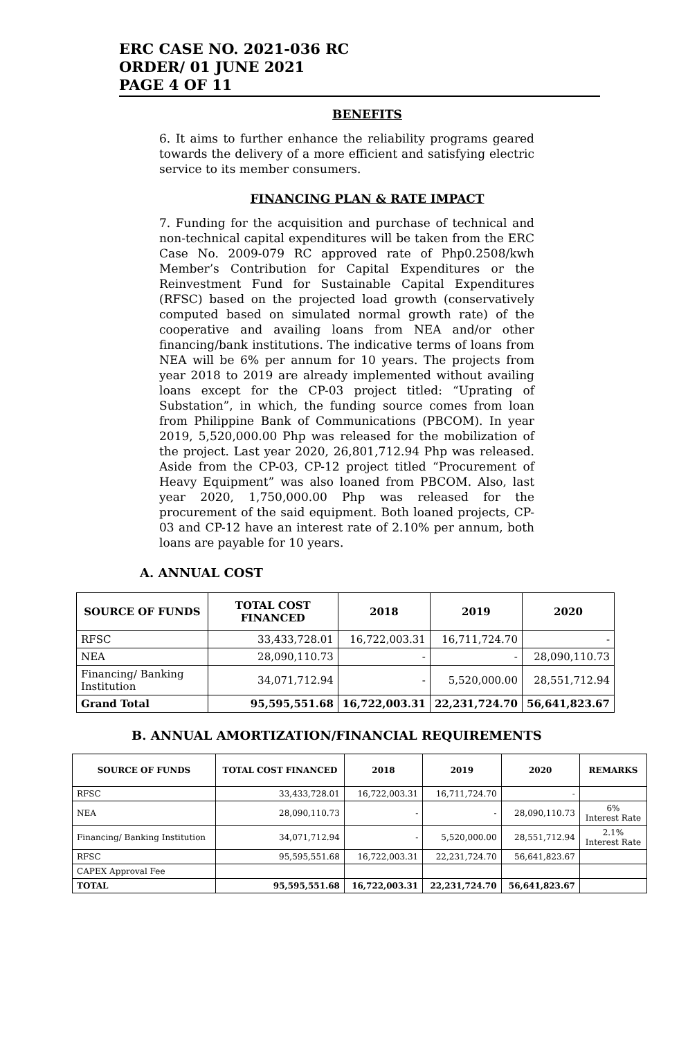ERC CASE NO. 2021-036 RC
ORDER/ 01 JUNE 2021
PAGE 4 OF 11
BENEFITS
6. It aims to further enhance the reliability programs geared towards the delivery of a more efficient and satisfying electric service to its member consumers.
FINANCING PLAN & RATE IMPACT
7. Funding for the acquisition and purchase of technical and non-technical capital expenditures will be taken from the ERC Case No. 2009-079 RC approved rate of Php0.2508/kwh Member’s Contribution for Capital Expenditures or the Reinvestment Fund for Sustainable Capital Expenditures (RFSC) based on the projected load growth (conservatively computed based on simulated normal growth rate) of the cooperative and availing loans from NEA and/or other financing/bank institutions. The indicative terms of loans from NEA will be 6% per annum for 10 years. The projects from year 2018 to 2019 are already implemented without availing loans except for the CP-03 project titled: “Uprating of Substation”, in which, the funding source comes from loan from Philippine Bank of Communications (PBCOM). In year 2019, 5,520,000.00 Php was released for the mobilization of the project. Last year 2020, 26,801,712.94 Php was released. Aside from the CP-03, CP-12 project titled “Procurement of Heavy Equipment” was also loaned from PBCOM. Also, last year 2020, 1,750,000.00 Php was released for the procurement of the said equipment. Both loaned projects, CP-03 and CP-12 have an interest rate of 2.10% per annum, both loans are payable for 10 years.
A. ANNUAL COST
| SOURCE OF FUNDS | TOTAL COST FINANCED | 2018 | 2019 | 2020 |
| --- | --- | --- | --- | --- |
| RFSC | 33,433,728.01 | 16,722,003.31 | 16,711,724.70 | - |
| NEA | 28,090,110.73 | - | - | 28,090,110.73 |
| Financing/ Banking Institution | 34,071,712.94 | - | 5,520,000.00 | 28,551,712.94 |
| Grand Total | 95,595,551.68 | 16,722,003.31 | 22,231,724.70 | 56,641,823.67 |
B. ANNUAL AMORTIZATION/FINANCIAL REQUIREMENTS
| SOURCE OF FUNDS | TOTAL COST FINANCED | 2018 | 2019 | 2020 | REMARKS |
| --- | --- | --- | --- | --- | --- |
| RFSC | 33,433,728.01 | 16,722,003.31 | 16,711,724.70 | - | |
| NEA | 28,090,110.73 | - | - | 28,090,110.73 | 6% Interest Rate |
| Financing/ Banking Institution | 34,071,712.94 | - | 5,520,000.00 | 28,551,712.94 | 2.1% Interest Rate |
| RFSC | 95,595,551.68 | 16,722,003.31 | 22,231,724.70 | 56,641,823.67 | |
| CAPEX Approval Fee | | | | | |
| TOTAL | 95,595,551.68 | 16,722,003.31 | 22,231,724.70 | 56,641,823.67 | |